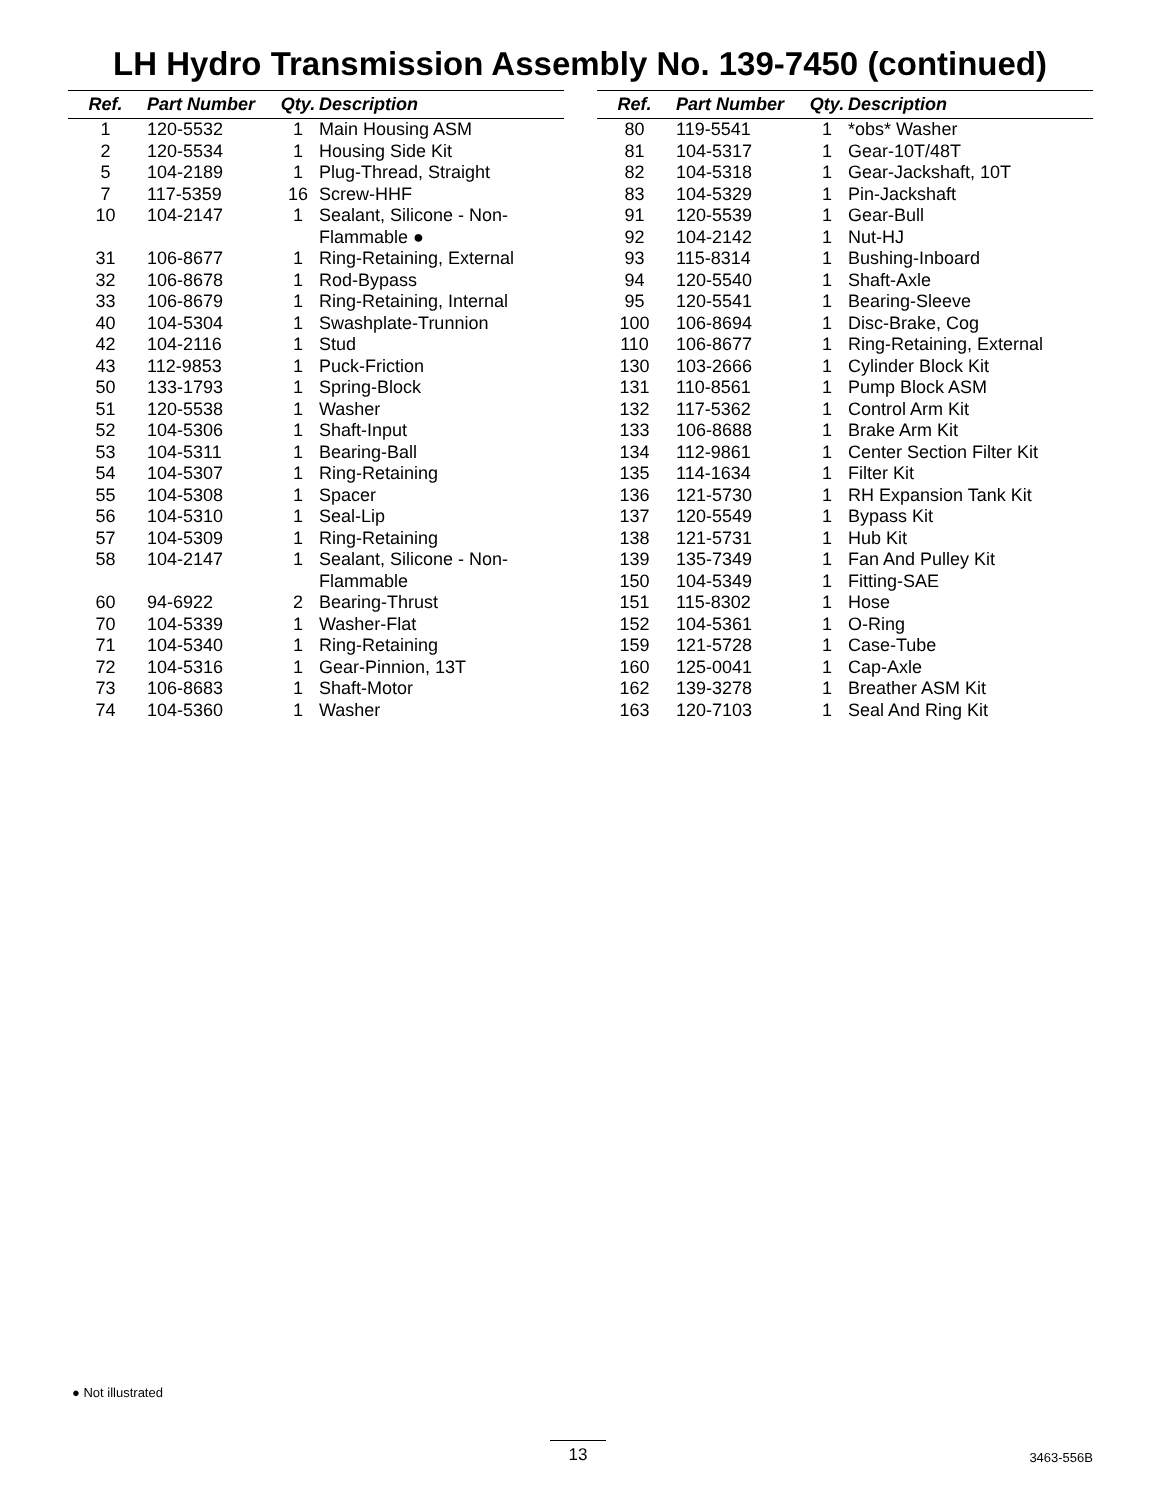LH Hydro Transmission Assembly No. 139-7450 (continued)
| Ref. | Part Number | Qty. | Description |
| --- | --- | --- | --- |
| 1 | 120-5532 | 1 | Main Housing ASM |
| 2 | 120-5534 | 1 | Housing Side Kit |
| 5 | 104-2189 | 1 | Plug-Thread, Straight |
| 7 | 117-5359 | 16 | Screw-HHF |
| 10 | 104-2147 | 1 | Sealant, Silicone - Non-Flammable ● |
| 31 | 106-8677 | 1 | Ring-Retaining, External |
| 32 | 106-8678 | 1 | Rod-Bypass |
| 33 | 106-8679 | 1 | Ring-Retaining, Internal |
| 40 | 104-5304 | 1 | Swashplate-Trunnion |
| 42 | 104-2116 | 1 | Stud |
| 43 | 112-9853 | 1 | Puck-Friction |
| 50 | 133-1793 | 1 | Spring-Block |
| 51 | 120-5538 | 1 | Washer |
| 52 | 104-5306 | 1 | Shaft-Input |
| 53 | 104-5311 | 1 | Bearing-Ball |
| 54 | 104-5307 | 1 | Ring-Retaining |
| 55 | 104-5308 | 1 | Spacer |
| 56 | 104-5310 | 1 | Seal-Lip |
| 57 | 104-5309 | 1 | Ring-Retaining |
| 58 | 104-2147 | 1 | Sealant, Silicone - Non-Flammable |
| 60 | 94-6922 | 2 | Bearing-Thrust |
| 70 | 104-5339 | 1 | Washer-Flat |
| 71 | 104-5340 | 1 | Ring-Retaining |
| 72 | 104-5316 | 1 | Gear-Pinnion, 13T |
| 73 | 106-8683 | 1 | Shaft-Motor |
| 74 | 104-5360 | 1 | Washer |
| Ref. | Part Number | Qty. | Description |
| --- | --- | --- | --- |
| 80 | 119-5541 | 1 | *obs* Washer |
| 81 | 104-5317 | 1 | Gear-10T/48T |
| 82 | 104-5318 | 1 | Gear-Jackshaft, 10T |
| 83 | 104-5329 | 1 | Pin-Jackshaft |
| 91 | 120-5539 | 1 | Gear-Bull |
| 92 | 104-2142 | 1 | Nut-HJ |
| 93 | 115-8314 | 1 | Bushing-Inboard |
| 94 | 120-5540 | 1 | Shaft-Axle |
| 95 | 120-5541 | 1 | Bearing-Sleeve |
| 100 | 106-8694 | 1 | Disc-Brake, Cog |
| 110 | 106-8677 | 1 | Ring-Retaining, External |
| 130 | 103-2666 | 1 | Cylinder Block Kit |
| 131 | 110-8561 | 1 | Pump Block ASM |
| 132 | 117-5362 | 1 | Control Arm Kit |
| 133 | 106-8688 | 1 | Brake Arm Kit |
| 134 | 112-9861 | 1 | Center Section Filter Kit |
| 135 | 114-1634 | 1 | Filter Kit |
| 136 | 121-5730 | 1 | RH Expansion Tank Kit |
| 137 | 120-5549 | 1 | Bypass Kit |
| 138 | 121-5731 | 1 | Hub Kit |
| 139 | 135-7349 | 1 | Fan And Pulley Kit |
| 150 | 104-5349 | 1 | Fitting-SAE |
| 151 | 115-8302 | 1 | Hose |
| 152 | 104-5361 | 1 | O-Ring |
| 159 | 121-5728 | 1 | Case-Tube |
| 160 | 125-0041 | 1 | Cap-Axle |
| 162 | 139-3278 | 1 | Breather ASM Kit |
| 163 | 120-7103 | 1 | Seal And Ring Kit |
● Not illustrated
13 3463-556B